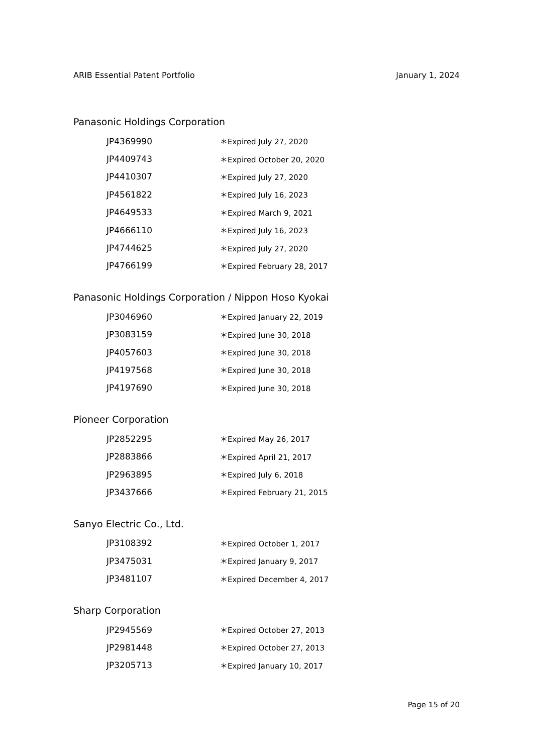ARIB Essential Patent Portfolio January 1, 2024
Panasonic Holdings Corporation
| JP4369990 | ＊Expired July 27, 2020 |
| JP4409743 | ＊Expired October 20, 2020 |
| JP4410307 | ＊Expired July 27, 2020 |
| JP4561822 | ＊Expired July 16, 2023 |
| JP4649533 | ＊Expired March 9, 2021 |
| JP4666110 | ＊Expired July 16, 2023 |
| JP4744625 | ＊Expired July 27, 2020 |
| JP4766199 | ＊Expired February 28, 2017 |
Panasonic Holdings Corporation / Nippon Hoso Kyokai
| JP3046960 | ＊Expired January 22, 2019 |
| JP3083159 | ＊Expired June 30, 2018 |
| JP4057603 | ＊Expired June 30, 2018 |
| JP4197568 | ＊Expired June 30, 2018 |
| JP4197690 | ＊Expired June 30, 2018 |
Pioneer Corporation
| JP2852295 | ＊Expired May 26, 2017 |
| JP2883866 | ＊Expired April 21, 2017 |
| JP2963895 | ＊Expired July 6, 2018 |
| JP3437666 | ＊Expired February 21, 2015 |
Sanyo Electric Co., Ltd.
| JP3108392 | ＊Expired October 1, 2017 |
| JP3475031 | ＊Expired January 9, 2017 |
| JP3481107 | ＊Expired December 4, 2017 |
Sharp Corporation
| JP2945569 | ＊Expired October 27, 2013 |
| JP2981448 | ＊Expired October 27, 2013 |
| JP3205713 | ＊Expired January 10, 2017 |
Page 15 of 20